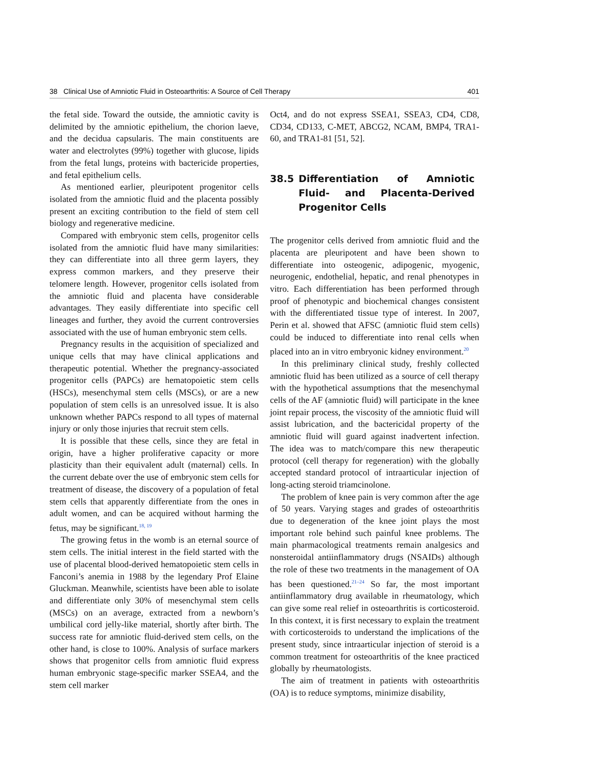38 Clinical Use of Amniotic Fluid in Osteoarthritis: A Source of Cell Therapy 401
the fetal side. Toward the outside, the amniotic cavity is delimited by the amniotic epithelium, the chorion laeve, and the decidua capsularis. The main constituents are water and electrolytes (99%) together with glucose, lipids from the fetal lungs, proteins with bactericide properties, and fetal epithelium cells.
As mentioned earlier, pleuripotent progenitor cells isolated from the amniotic fluid and the placenta possibly present an exciting contribution to the field of stem cell biology and regenerative medicine.
Compared with embryonic stem cells, progenitor cells isolated from the amniotic fluid have many similarities: they can differentiate into all three germ layers, they express common markers, and they preserve their telomere length. However, progenitor cells isolated from the amniotic fluid and placenta have considerable advantages. They easily differentiate into specific cell lineages and further, they avoid the current controversies associated with the use of human embryonic stem cells.
Pregnancy results in the acquisition of specialized and unique cells that may have clinical applications and therapeutic potential. Whether the pregnancy-associated progenitor cells (PAPCs) are hematopoietic stem cells (HSCs), mesenchymal stem cells (MSCs), or are a new population of stem cells is an unresolved issue. It is also unknown whether PAPCs respond to all types of maternal injury or only those injuries that recruit stem cells.
It is possible that these cells, since they are fetal in origin, have a higher proliferative capacity or more plasticity than their equivalent adult (maternal) cells. In the current debate over the use of embryonic stem cells for treatment of disease, the discovery of a population of fetal stem cells that apparently differentiate from the ones in adult women, and can be acquired without harming the fetus, may be significant.<sup>18, 19</sup>
The growing fetus in the womb is an eternal source of stem cells. The initial interest in the field started with the use of placental blood-derived hematopoietic stem cells in Fanconi’s anemia in 1988 by the legendary Prof Elaine Gluckman. Meanwhile, scientists have been able to isolate and differentiate only 30% of mesenchymal stem cells (MSCs) on an average, extracted from a newborn’s umbilical cord jelly-like material, shortly after birth. The success rate for amniotic fluid-derived stem cells, on the other hand, is close to 100%. Analysis of surface markers shows that progenitor cells from amniotic fluid express human embryonic stage-specific marker SSEA4, and the stem cell marker
Oct4, and do not express SSEA1, SSEA3, CD4, CD8, CD34, CD133, C-MET, ABCG2, NCAM, BMP4, TRA1-60, and TRA1-81 [51, 52].
38.5 Differentiation of Amniotic Fluid- and Placenta-Derived Progenitor Cells
The progenitor cells derived from amniotic fluid and the placenta are pleuripotent and have been shown to differentiate into osteogenic, adipogenic, myogenic, neurogenic, endothelial, hepatic, and renal phenotypes in vitro. Each differentiation has been performed through proof of phenotypic and biochemical changes consistent with the differentiated tissue type of interest. In 2007, Perin et al. showed that AFSC (amniotic fluid stem cells) could be induced to differentiate into renal cells when placed into an in vitro embryonic kidney environment.<sup>20</sup>
In this preliminary clinical study, freshly collected amniotic fluid has been utilized as a source of cell therapy with the hypothetical assumptions that the mesenchymal cells of the AF (amniotic fluid) will participate in the knee joint repair process, the viscosity of the amniotic fluid will assist lubrication, and the bactericidal property of the amniotic fluid will guard against inadvertent infection. The idea was to match/compare this new therapeutic protocol (cell therapy for regeneration) with the globally accepted standard protocol of intraarticular injection of long-acting steroid triamcinolone.
The problem of knee pain is very common after the age of 50 years. Varying stages and grades of osteoarthritis due to degeneration of the knee joint plays the most important role behind such painful knee problems. The main pharmacological treatments remain analgesics and nonsteroidal antiinflammatory drugs (NSAIDs) although the role of these two treatments in the management of OA has been questioned.<sup>21–24</sup> So far, the most important antiinflammatory drug available in rheumatology, which can give some real relief in osteoarthritis is corticosteroid. In this context, it is first necessary to explain the treatment with corticosteroids to understand the implications of the present study, since intraarticular injection of steroid is a common treatment for osteoarthritis of the knee practiced globally by rheumatologists.
The aim of treatment in patients with osteoarthritis (OA) is to reduce symptoms, minimize disability,